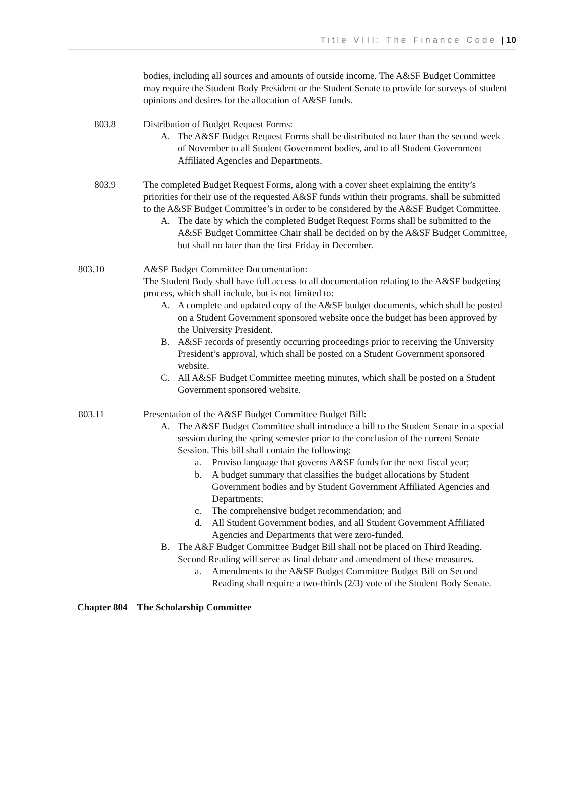Title VIII: The Finance Code | 10
bodies, including all sources and amounts of outside income. The A&SF Budget Committee may require the Student Body President or the Student Senate to provide for surveys of student opinions and desires for the allocation of A&SF funds.
803.8 Distribution of Budget Request Forms:
A. The A&SF Budget Request Forms shall be distributed no later than the second week of November to all Student Government bodies, and to all Student Government Affiliated Agencies and Departments.
803.9 The completed Budget Request Forms, along with a cover sheet explaining the entity’s priorities for their use of the requested A&SF funds within their programs, shall be submitted to the A&SF Budget Committee’s in order to be considered by the A&SF Budget Committee.
A. The date by which the completed Budget Request Forms shall be submitted to the A&SF Budget Committee Chair shall be decided on by the A&SF Budget Committee, but shall no later than the first Friday in December.
803.10 A&SF Budget Committee Documentation:
The Student Body shall have full access to all documentation relating to the A&SF budgeting process, which shall include, but is not limited to:
A. A complete and updated copy of the A&SF budget documents, which shall be posted on a Student Government sponsored website once the budget has been approved by the University President.
B. A&SF records of presently occurring proceedings prior to receiving the University President’s approval, which shall be posted on a Student Government sponsored website.
C. All A&SF Budget Committee meeting minutes, which shall be posted on a Student Government sponsored website.
803.11 Presentation of the A&SF Budget Committee Budget Bill:
A. The A&SF Budget Committee shall introduce a bill to the Student Senate in a special session during the spring semester prior to the conclusion of the current Senate Session. This bill shall contain the following:
a. Proviso language that governs A&SF funds for the next fiscal year;
b. A budget summary that classifies the budget allocations by Student Government bodies and by Student Government Affiliated Agencies and Departments;
c. The comprehensive budget recommendation; and
d. All Student Government bodies, and all Student Government Affiliated Agencies and Departments that were zero-funded.
B. The A&F Budget Committee Budget Bill shall not be placed on Third Reading. Second Reading will serve as final debate and amendment of these measures.
a. Amendments to the A&SF Budget Committee Budget Bill on Second Reading shall require a two-thirds (2/3) vote of the Student Body Senate.
Chapter 804 The Scholarship Committee